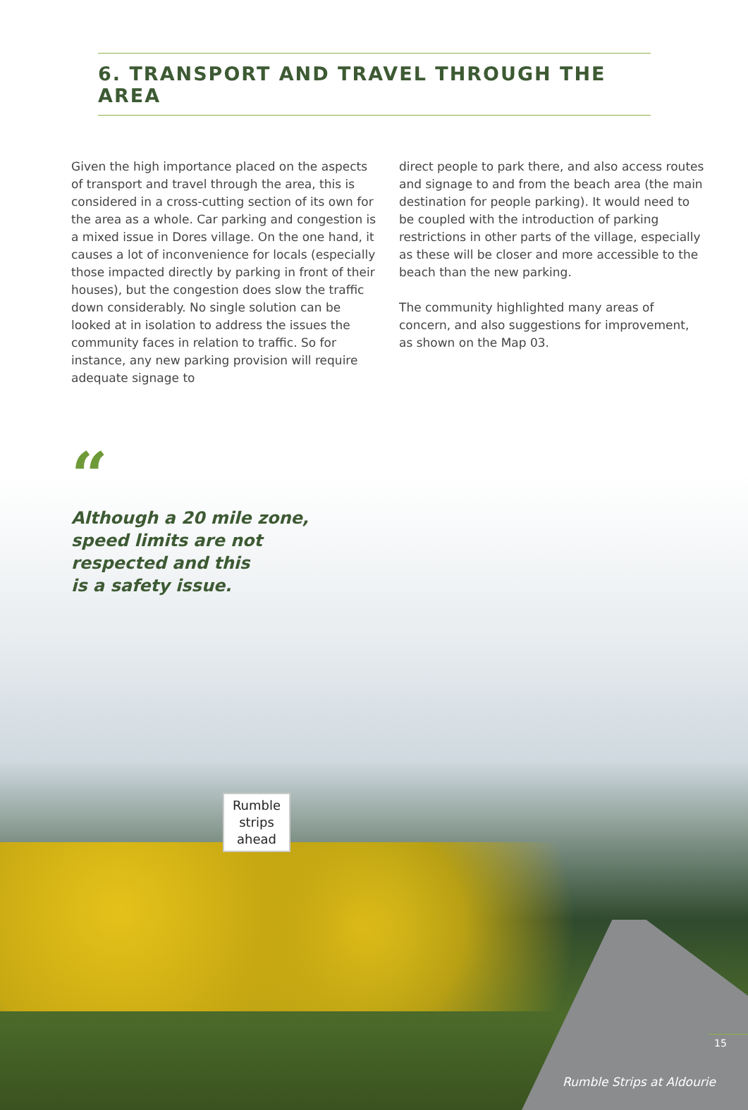6. TRANSPORT AND TRAVEL THROUGH THE AREA
Given the high importance placed on the aspects of transport and travel through the area, this is considered in a cross-cutting section of its own for the area as a whole. Car parking and congestion is a mixed issue in Dores village. On the one hand, it causes a lot of inconvenience for locals (especially those impacted directly by parking in front of their houses), but the congestion does slow the traffic down considerably. No single solution can be looked at in isolation to address the issues the community faces in relation to traffic. So for instance, any new parking provision will require adequate signage to
direct people to park there, and also access routes and signage to and from the beach area (the main destination for people parking). It would need to be coupled with the introduction of parking restrictions in other parts of the village, especially as these will be closer and more accessible to the beach than the new parking.
The community highlighted many areas of concern, and also suggestions for improvement, as shown on the Map 03.
“
Although a 20 mile zone,
speed limits are not
respected and this
is a safety issue.
Rumble strips ahead
15
Rumble Strips at Aldourie